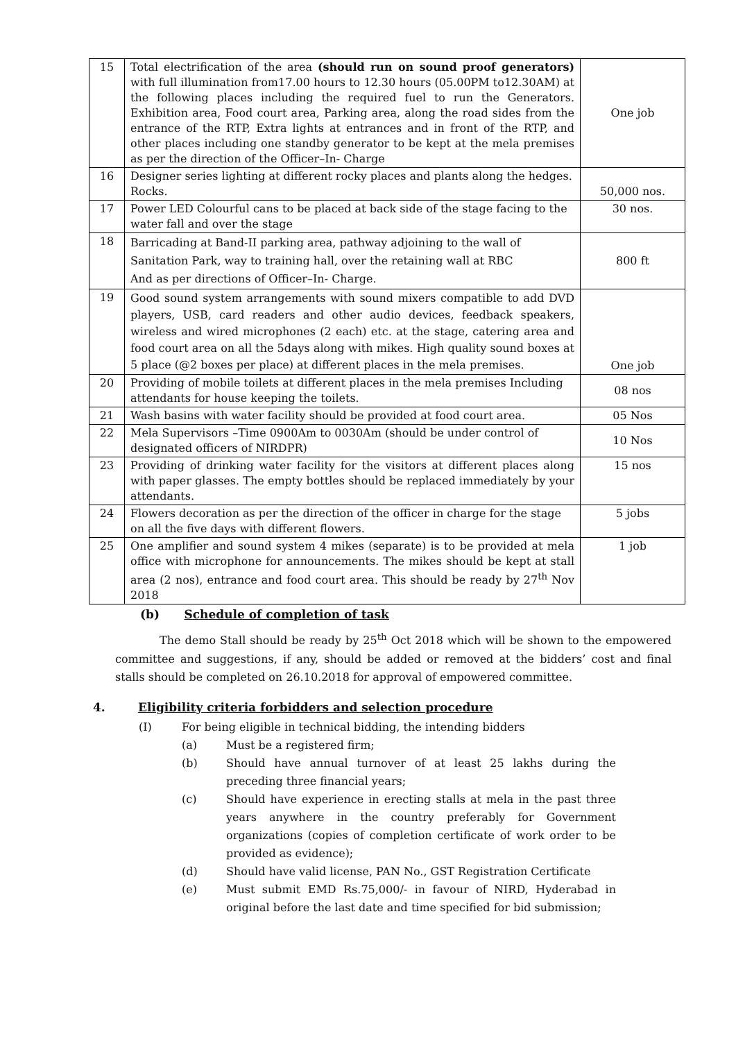| 15 | Total electrification of the area (should run on sound proof generators) with full illumination from17.00 hours to 12.30 hours (05.00PM to12.30AM) at the following places including the required fuel to run the Generators. Exhibition area, Food court area, Parking area, along the road sides from the entrance of the RTP, Extra lights at entrances and in front of the RTP, and other places including one standby generator to be kept at the mela premises as per the direction of the Officer–In- Charge | One job |
| 16 | Designer series lighting at different rocky places and plants along the hedges. Rocks. | 50,000 nos. |
| 17 | Power LED Colourful cans to be placed at back side of the stage facing to the water fall and over the stage | 30 nos. |
| 18 | Barricading at Band-II parking area, pathway adjoining to the wall of Sanitation Park, way to training hall, over the retaining wall at RBC And as per directions of Officer–In- Charge. | 800 ft |
| 19 | Good sound system arrangements with sound mixers compatible to add DVD players, USB, card readers and other audio devices, feedback speakers, wireless and wired microphones (2 each) etc. at the stage, catering area and food court area on all the 5days along with mikes. High quality sound boxes at 5 place (@2 boxes per place) at different places in the mela premises. | One job |
| 20 | Providing of mobile toilets at different places in the mela premises Including attendants for house keeping the toilets. | 08 nos |
| 21 | Wash basins with water facility should be provided at food court area. | 05 Nos |
| 22 | Mela Supervisors –Time 0900Am to 0030Am (should be under control of designated officers of NIRDPR) | 10 Nos |
| 23 | Providing of drinking water facility for the visitors at different places along with paper glasses. The empty bottles should be replaced immediately by your attendants. | 15 nos |
| 24 | Flowers decoration as per the direction of the officer in charge for the stage on all the five days with different flowers. | 5 jobs |
| 25 | One amplifier and sound system 4 mikes (separate) is to be provided at mela office with microphone for announcements. The mikes should be kept at stall area (2 nos), entrance and food court area. This should be ready by 27<sup>th</sup> Nov 2018 | 1 job |
(b) Schedule of completion of task
The demo Stall should be ready by 25<sup>th</sup> Oct 2018 which will be shown to the empowered committee and suggestions, if any, should be added or removed at the bidders’ cost and final stalls should be completed on 26.10.2018 for approval of empowered committee.
4. Eligibility criteria forbidders and selection procedure
(I) For being eligible in technical bidding, the intending bidders
(a) Must be a registered firm;
(b) Should have annual turnover of at least 25 lakhs during the preceding three financial years;
(c) Should have experience in erecting stalls at mela in the past three years anywhere in the country preferably for Government organizations (copies of completion certificate of work order to be provided as evidence);
(d) Should have valid license, PAN No., GST Registration Certificate
(e) Must submit EMD Rs.75,000/- in favour of NIRD, Hyderabad in original before the last date and time specified for bid submission;